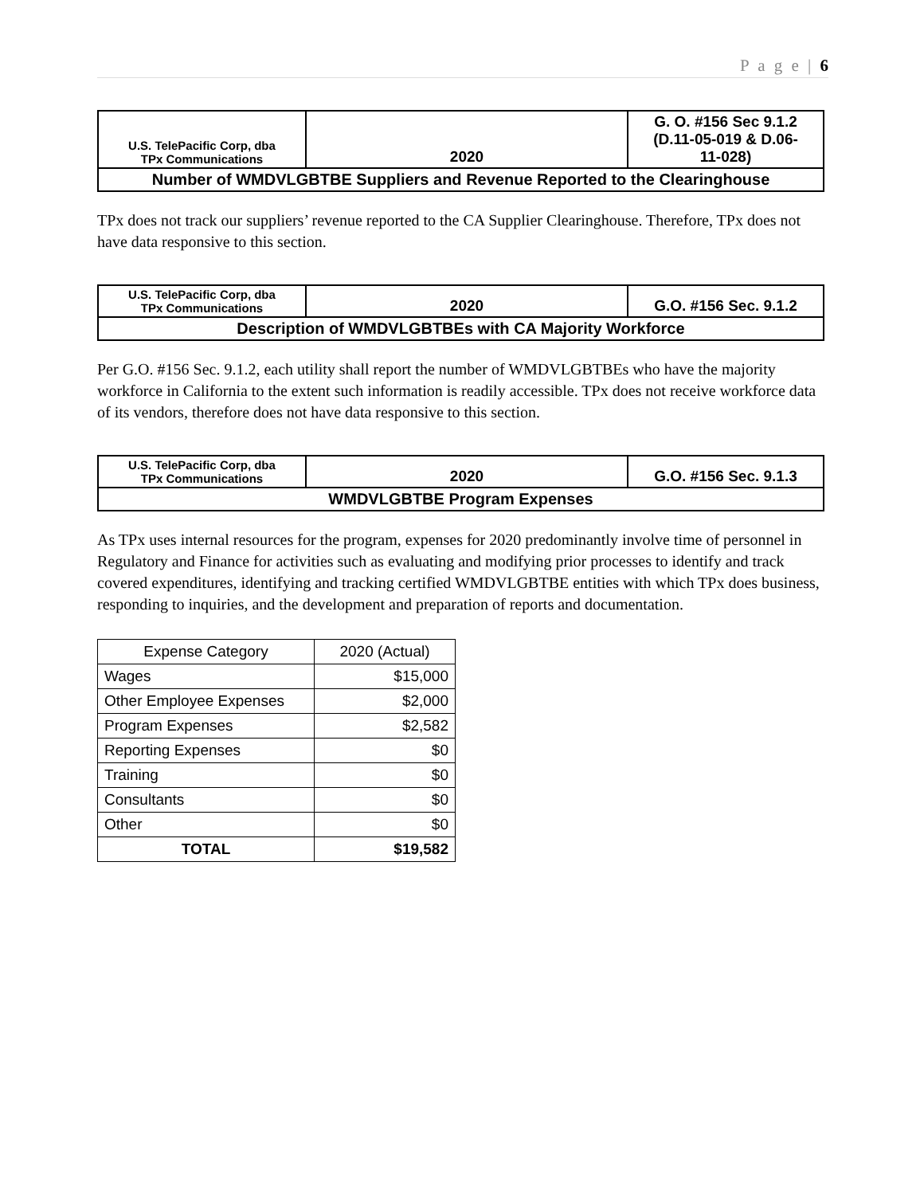P a g e | 6
| U.S. TelePacific Corp, dba TPx Communications | 2020 | G. O. #156 Sec 9.1.2 (D.11-05-019 & D.06- 11-028) |
| Number of WMDVLGBTBE Suppliers and Revenue Reported to the Clearinghouse | | |
TPx does not track our suppliers’ revenue reported to the CA Supplier Clearinghouse. Therefore, TPx does not have data responsive to this section.
| U.S. TelePacific Corp, dba TPx Communications | 2020 | G.O. #156 Sec. 9.1.2 |
| Description of WMDVLGBTBEs with CA Majority Workforce | | |
Per G.O. #156 Sec. 9.1.2, each utility shall report the number of WMDVLGBTBEs who have the majority workforce in California to the extent such information is readily accessible. TPx does not receive workforce data of its vendors, therefore does not have data responsive to this section.
| U.S. TelePacific Corp, dba TPx Communications | 2020 | G.O. #156 Sec. 9.1.3 |
| WMDVLGBTBE Program Expenses | | |
As TPx uses internal resources for the program, expenses for 2020 predominantly involve time of personnel in Regulatory and Finance for activities such as evaluating and modifying prior processes to identify and track covered expenditures, identifying and tracking certified WMDVLGBTBE entities with which TPx does business, responding to inquiries, and the development and preparation of reports and documentation.
| Expense Category | 2020 (Actual) |
| --- | --- |
| Wages | $15,000 |
| Other Employee Expenses | $2,000 |
| Program Expenses | $2,582 |
| Reporting Expenses | $0 |
| Training | $0 |
| Consultants | $0 |
| Other | $0 |
| TOTAL | $19,582 |